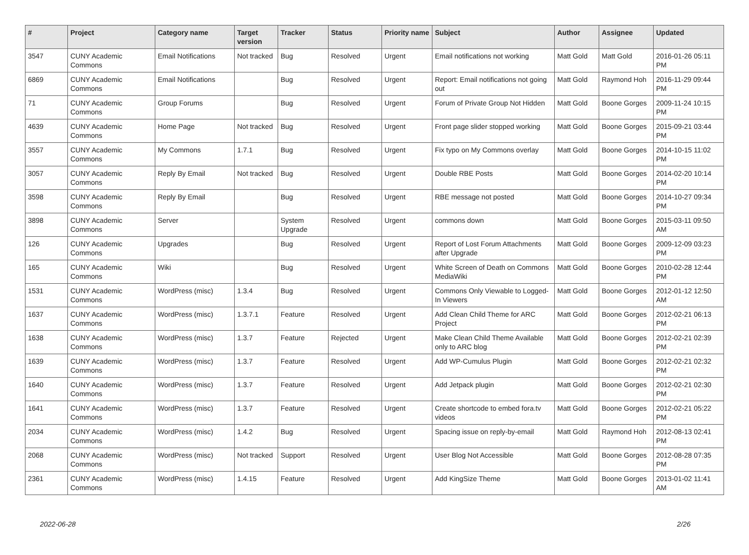| # | Project | Category name | Target version | Tracker | Status | Priority name | Subject | Author | Assignee | Updated |
| --- | --- | --- | --- | --- | --- | --- | --- | --- | --- | --- |
| 3547 | CUNY Academic Commons | Email Notifications | Not tracked | Bug | Resolved | Urgent | Email notifications not working | Matt Gold | Matt Gold | 2016-01-26 05:11 PM |
| 6869 | CUNY Academic Commons | Email Notifications | | Bug | Resolved | Urgent | Report: Email notifications not going out | Matt Gold | Raymond Hoh | 2016-11-29 09:44 PM |
| 71 | CUNY Academic Commons | Group Forums | | Bug | Resolved | Urgent | Forum of Private Group Not Hidden | Matt Gold | Boone Gorges | 2009-11-24 10:15 PM |
| 4639 | CUNY Academic Commons | Home Page | Not tracked | Bug | Resolved | Urgent | Front page slider stopped working | Matt Gold | Boone Gorges | 2015-09-21 03:44 PM |
| 3557 | CUNY Academic Commons | My Commons | 1.7.1 | Bug | Resolved | Urgent | Fix typo on My Commons overlay | Matt Gold | Boone Gorges | 2014-10-15 11:02 PM |
| 3057 | CUNY Academic Commons | Reply By Email | Not tracked | Bug | Resolved | Urgent | Double RBE Posts | Matt Gold | Boone Gorges | 2014-02-20 10:14 PM |
| 3598 | CUNY Academic Commons | Reply By Email | | Bug | Resolved | Urgent | RBE message not posted | Matt Gold | Boone Gorges | 2014-10-27 09:34 PM |
| 3898 | CUNY Academic Commons | Server | | System Upgrade | Resolved | Urgent | commons down | Matt Gold | Boone Gorges | 2015-03-11 09:50 AM |
| 126 | CUNY Academic Commons | Upgrades | | Bug | Resolved | Urgent | Report of Lost Forum Attachments after Upgrade | Matt Gold | Boone Gorges | 2009-12-09 03:23 PM |
| 165 | CUNY Academic Commons | Wiki | | Bug | Resolved | Urgent | White Screen of Death on Commons MediaWiki | Matt Gold | Boone Gorges | 2010-02-28 12:44 PM |
| 1531 | CUNY Academic Commons | WordPress (misc) | 1.3.4 | Bug | Resolved | Urgent | Commons Only Viewable to Logged-In Viewers | Matt Gold | Boone Gorges | 2012-01-12 12:50 AM |
| 1637 | CUNY Academic Commons | WordPress (misc) | 1.3.7.1 | Feature | Resolved | Urgent | Add Clean Child Theme for ARC Project | Matt Gold | Boone Gorges | 2012-02-21 06:13 PM |
| 1638 | CUNY Academic Commons | WordPress (misc) | 1.3.7 | Feature | Rejected | Urgent | Make Clean Child Theme Available only to ARC blog | Matt Gold | Boone Gorges | 2012-02-21 02:39 PM |
| 1639 | CUNY Academic Commons | WordPress (misc) | 1.3.7 | Feature | Resolved | Urgent | Add WP-Cumulus Plugin | Matt Gold | Boone Gorges | 2012-02-21 02:32 PM |
| 1640 | CUNY Academic Commons | WordPress (misc) | 1.3.7 | Feature | Resolved | Urgent | Add Jetpack plugin | Matt Gold | Boone Gorges | 2012-02-21 02:30 PM |
| 1641 | CUNY Academic Commons | WordPress (misc) | 1.3.7 | Feature | Resolved | Urgent | Create shortcode to embed fora.tv videos | Matt Gold | Boone Gorges | 2012-02-21 05:22 PM |
| 2034 | CUNY Academic Commons | WordPress (misc) | 1.4.2 | Bug | Resolved | Urgent | Spacing issue on reply-by-email | Matt Gold | Raymond Hoh | 2012-08-13 02:41 PM |
| 2068 | CUNY Academic Commons | WordPress (misc) | Not tracked | Support | Resolved | Urgent | User Blog Not Accessible | Matt Gold | Boone Gorges | 2012-08-28 07:35 PM |
| 2361 | CUNY Academic Commons | WordPress (misc) | 1.4.15 | Feature | Resolved | Urgent | Add KingSize Theme | Matt Gold | Boone Gorges | 2013-01-02 11:41 AM |
2022-06-28 2/26